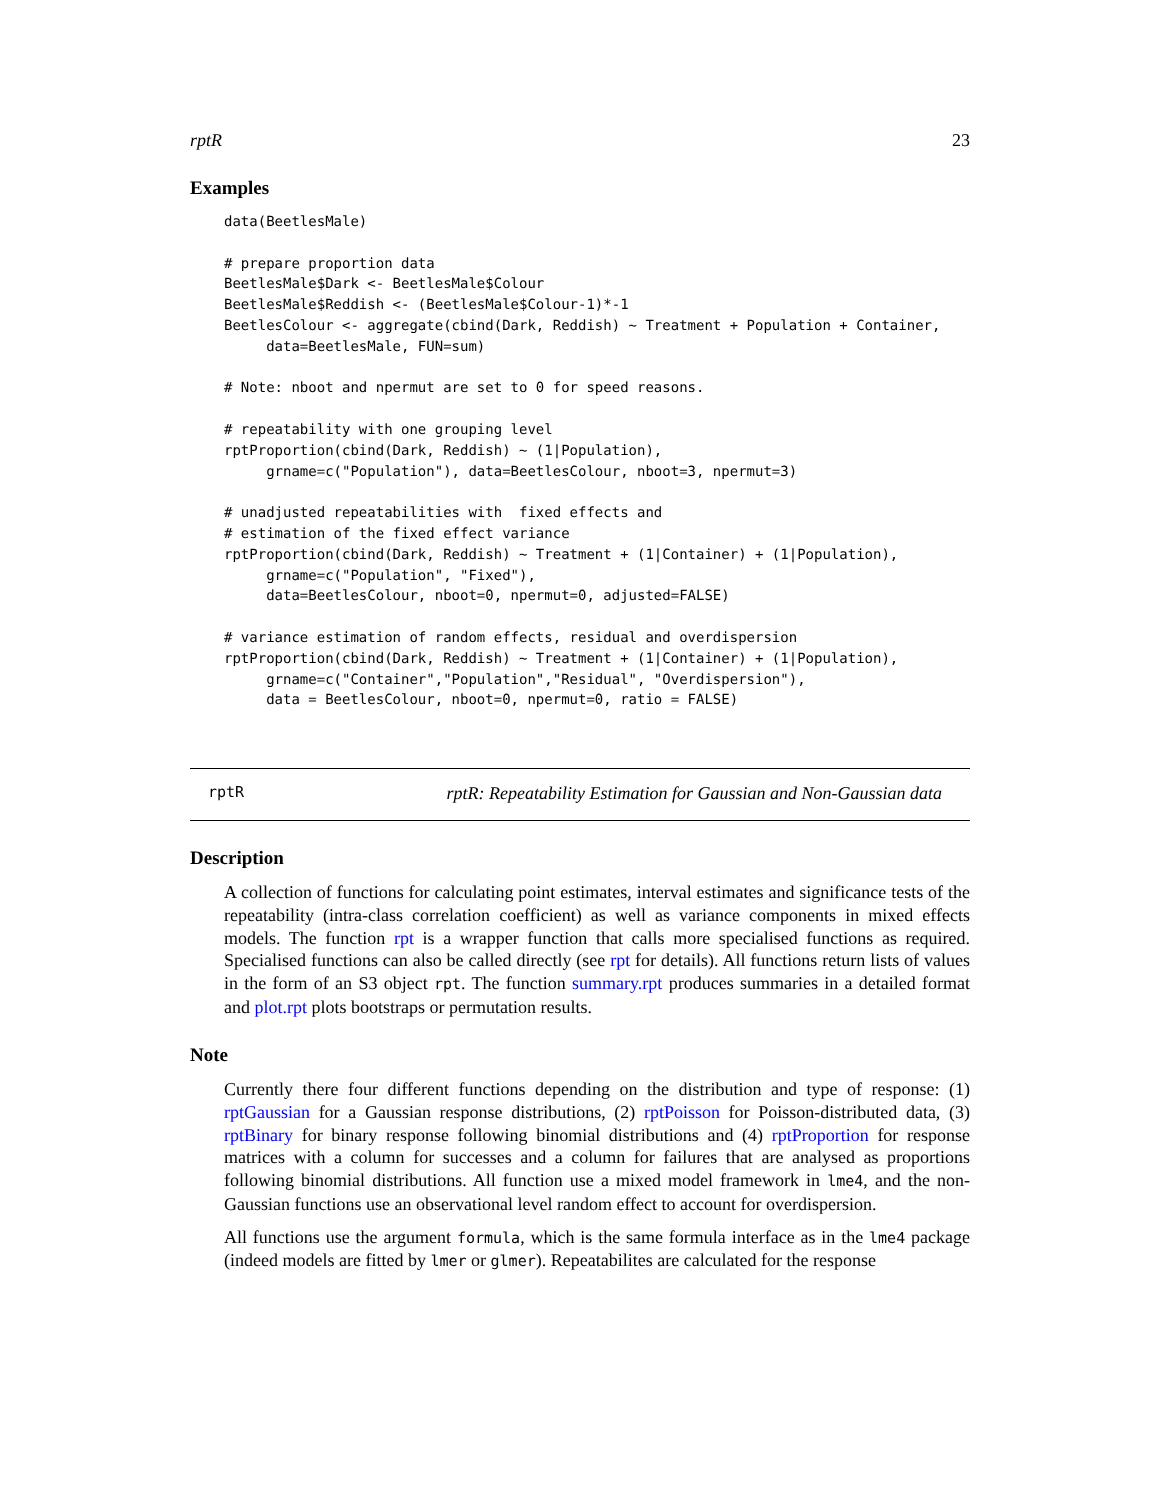rptR 23
Examples
data(BeetlesMale)

# prepare proportion data
BeetlesMale$Dark <- BeetlesMale$Colour
BeetlesMale$Reddish <- (BeetlesMale$Colour-1)*-1
BeetlesColour <- aggregate(cbind(Dark, Reddish) ~ Treatment + Population + Container,
     data=BeetlesMale, FUN=sum)

# Note: nboot and npermut are set to 0 for speed reasons.

# repeatability with one grouping level
rptProportion(cbind(Dark, Reddish) ~ (1|Population),
     grname=c("Population"), data=BeetlesColour, nboot=3, npermut=3)

# unadjusted repeatabilities with  fixed effects and
# estimation of the fixed effect variance
rptProportion(cbind(Dark, Reddish) ~ Treatment + (1|Container) + (1|Population),
     grname=c("Population", "Fixed"),
     data=BeetlesColour, nboot=0, npermut=0, adjusted=FALSE)

# variance estimation of random effects, residual and overdispersion
rptProportion(cbind(Dark, Reddish) ~ Treatment + (1|Container) + (1|Population),
     grname=c("Container","Population","Residual", "Overdispersion"),
     data = BeetlesColour, nboot=0, npermut=0, ratio = FALSE)
rptR rptR: Repeatability Estimation for Gaussian and Non-Gaussian data
Description
A collection of functions for calculating point estimates, interval estimates and significance tests of the repeatability (intra-class correlation coefficient) as well as variance components in mixed effects models. The function rpt is a wrapper function that calls more specialised functions as required. Specialised functions can also be called directly (see rpt for details). All functions return lists of values in the form of an S3 object rpt. The function summary.rpt produces summaries in a detailed format and plot.rpt plots bootstraps or permutation results.
Note
Currently there four different functions depending on the distribution and type of response: (1) rptGaussian for a Gaussian response distributions, (2) rptPoisson for Poisson-distributed data, (3) rptBinary for binary response following binomial distributions and (4) rptProportion for response matrices with a column for successes and a column for failures that are analysed as proportions following binomial distributions. All function use a mixed model framework in lme4, and the non-Gaussian functions use an observational level random effect to account for overdispersion.
All functions use the argument formula, which is the same formula interface as in the lme4 package (indeed models are fitted by lmer or glmer). Repeatabilites are calculated for the response